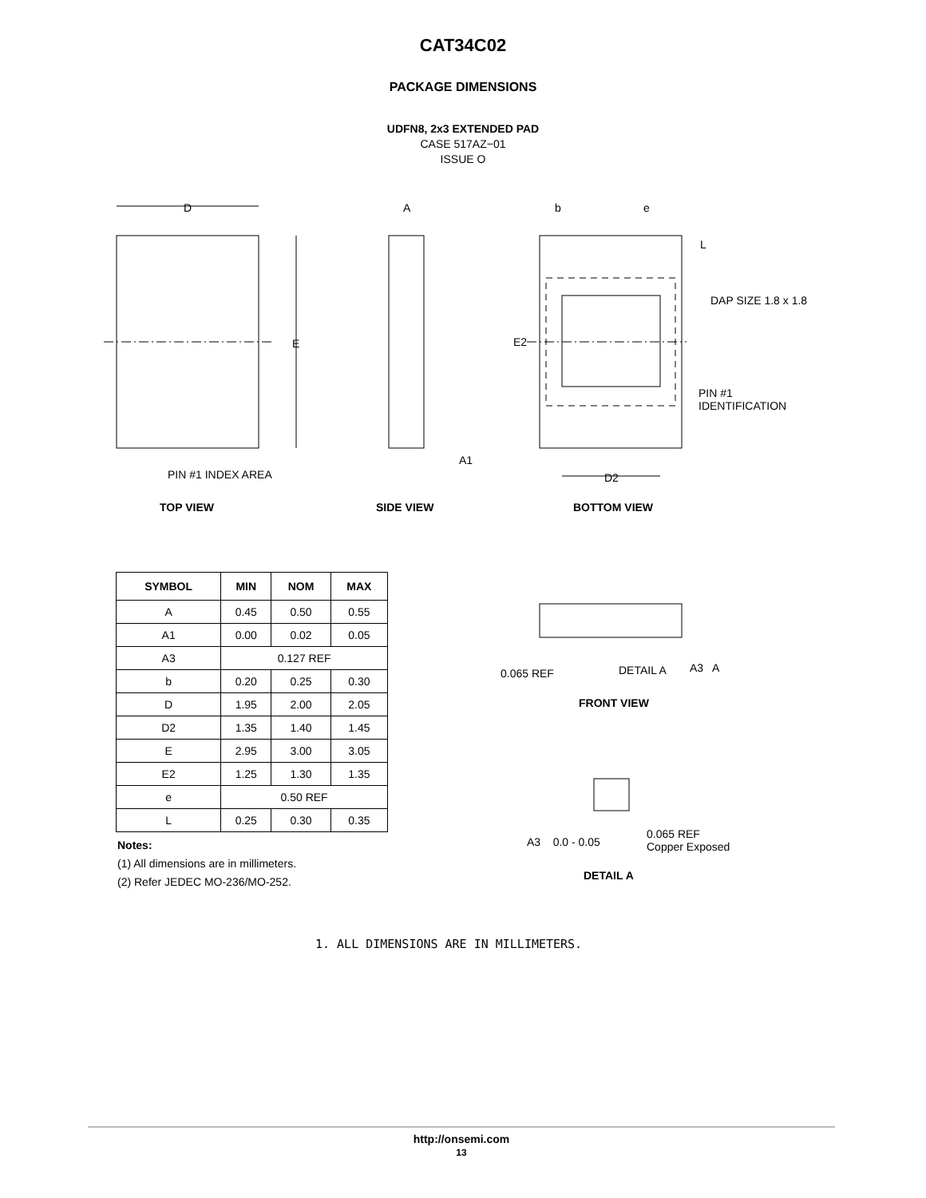CAT34C02
PACKAGE DIMENSIONS
UDFN8, 2x3 EXTENDED PAD
CASE 517AZ−01
ISSUE O
D
E
PIN #1 INDEX AREA
A
A1
b e
L
DAP SIZE 1.8 x 1.8
E2
PIN #1
IDENTIFICATION
D2
TOP VIEW SIDE VIEW BOTTOM VIEW
| SYMBOL | MIN | NOM | MAX |
| --- | --- | --- | --- |
| A | 0.45 | 0.50 | 0.55 |
| A1 | 0.00 | 0.02 | 0.05 |
| A3 | 0.127 REF | | |
| b | 0.20 | 0.25 | 0.30 |
| D | 1.95 | 2.00 | 2.05 |
| D2 | 1.35 | 1.40 | 1.45 |
| E | 2.95 | 3.00 | 3.05 |
| E2 | 1.25 | 1.30 | 1.35 |
| e | 0.50 REF | | |
| L | 0.25 | 0.30 | 0.35 |
Notes:
(1) All dimensions are in millimeters.
(2) Refer JEDEC MO-236/MO-252.
0.065 REF DETAIL A A3 A
FRONT VIEW
A3 0.0 - 0.05
0.065 REF
Copper Exposed
DETAIL A
1. ALL DIMENSIONS ARE IN MILLIMETERS.
http://onsemi.com
13